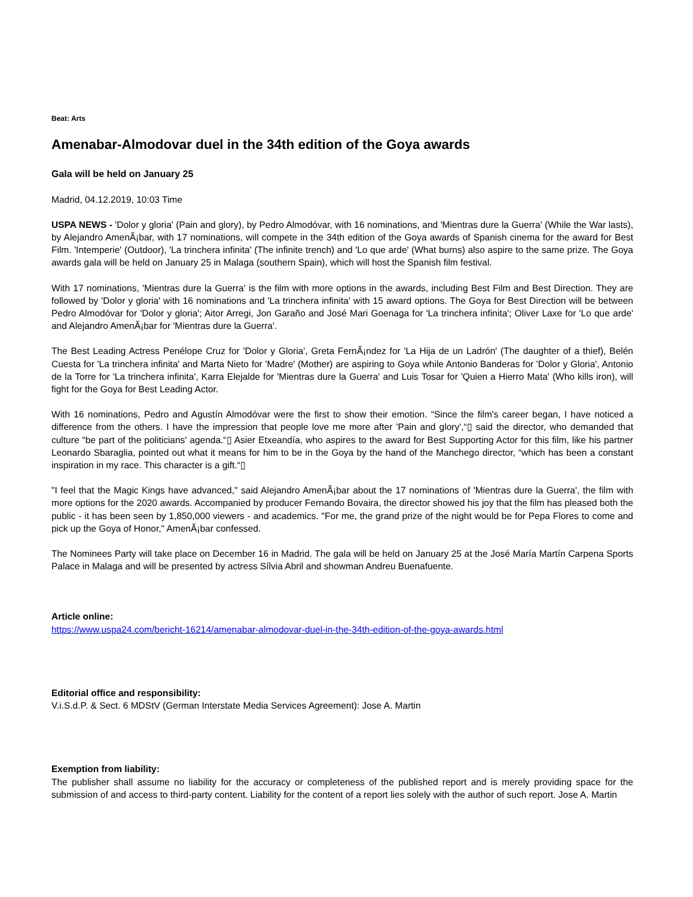Beat: Arts
Amenabar-Almodovar duel in the 34th edition of the Goya awards
Gala will be held on January 25
Madrid, 04.12.2019, 10:03 Time
USPA NEWS - 'Dolor y gloria' (Pain and glory), by Pedro Almodóvar, with 16 nominations, and 'Mientras dure la Guerra' (While the War lasts), by Alejandro AmenÃ¡bar, with 17 nominations, will compete in the 34th edition of the Goya awards of Spanish cinema for the award for Best Film. 'Intemperie' (Outdoor), 'La trinchera infinita' (The infinite trench) and 'Lo que arde' (What burns) also aspire to the same prize. The Goya awards gala will be held on January 25 in Malaga (southern Spain), which will host the Spanish film festival.
With 17 nominations, 'Mientras dure la Guerra' is the film with more options in the awards, including Best Film and Best Direction. They are followed by 'Dolor y gloria' with 16 nominations and 'La trinchera infinita' with 15 award options. The Goya for Best Direction will be between Pedro Almodóvar for 'Dolor y gloria'; Aitor Arregi, Jon Garaño and José Mari Goenaga for 'La trinchera infinita'; Oliver Laxe for 'Lo que arde' and Alejandro AmenÃ¡bar for 'Mientras dure la Guerra'.
The Best Leading Actress Penélope Cruz for 'Dolor y Gloria', Greta FernÃ¡ndez for 'La Hija de un Ladrón' (The daughter of a thief), Belén Cuesta for 'La trinchera infinita' and Marta Nieto for 'Madre' (Mother) are aspiring to Goya while Antonio Banderas for 'Dolor y Gloria', Antonio de la Torre for 'La trinchera infinita', Karra Elejalde for 'Mientras dure la Guerra' and Luis Tosar for 'Quien a Hierro Mata' (Who kills iron), will fight for the Goya for Best Leading Actor.
With 16 nominations, Pedro and Agustín Almodóvar were the first to show their emotion. “Since the film's career began, I have noticed a difference from the others. I have the impression that people love me more after 'Pain and glory',“▯ said the director, who demanded that culture “be part of the politicians' agenda.“▯ Asier Etxeandía, who aspires to the award for Best Supporting Actor for this film, like his partner Leonardo Sbaraglia, pointed out what it means for him to be in the Goya by the hand of the Manchego director, “which has been a constant inspiration in my race. This character is a gift.“▯
"I feel that the Magic Kings have advanced," said Alejandro AmenÃ¡bar about the 17 nominations of 'Mientras dure la Guerra', the film with more options for the 2020 awards. Accompanied by producer Fernando Bovaira, the director showed his joy that the film has pleased both the public - it has been seen by 1,850,000 viewers - and academics. "For me, the grand prize of the night would be for Pepa Flores to come and pick up the Goya of Honor," AmenÃ¡bar confessed.
The Nominees Party will take place on December 16 in Madrid. The gala will be held on January 25 at the José María Martín Carpena Sports Palace in Malaga and will be presented by actress Sílvia Abril and showman Andreu Buenafuente.
Article online:
https://www.uspa24.com/bericht-16214/amenabar-almodovar-duel-in-the-34th-edition-of-the-goya-awards.html
Editorial office and responsibility:
V.i.S.d.P. & Sect. 6 MDStV (German Interstate Media Services Agreement): Jose A. Martin
Exemption from liability:
The publisher shall assume no liability for the accuracy or completeness of the published report and is merely providing space for the submission of and access to third-party content. Liability for the content of a report lies solely with the author of such report. Jose A. Martin